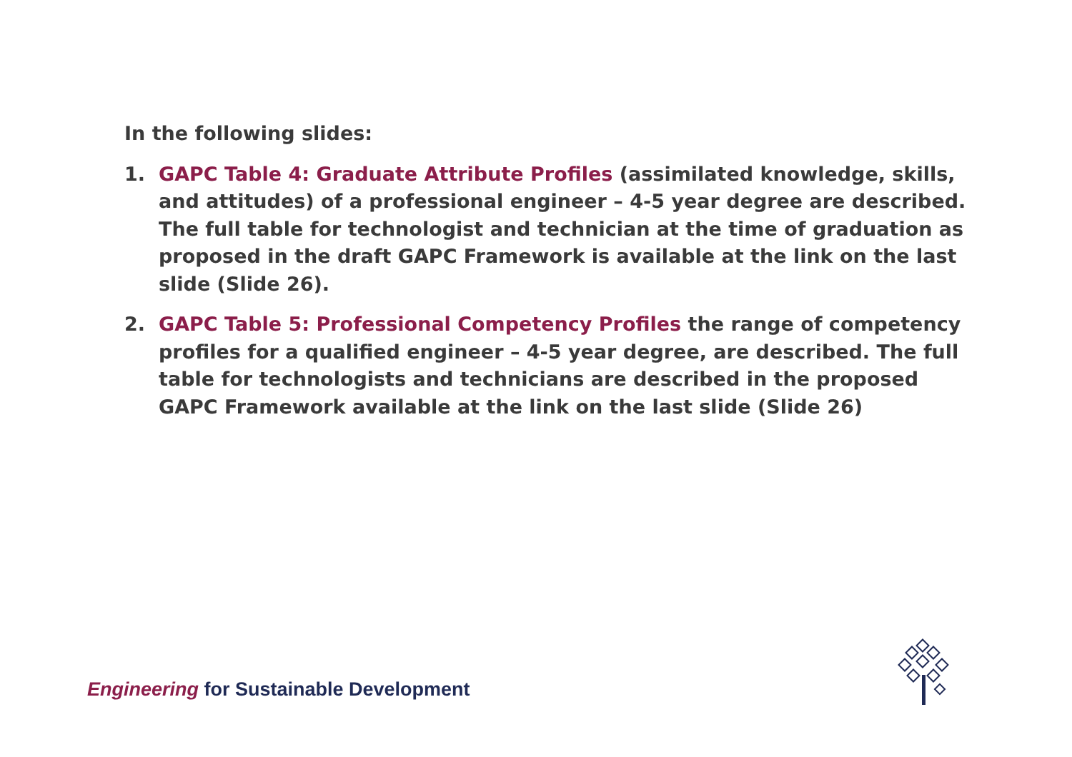In the following slides:
1. GAPC Table 4: Graduate Attribute Profiles (assimilated knowledge, skills, and attitudes) of a professional engineer – 4-5 year degree are described. The full table for technologist and technician at the time of graduation as proposed in the draft GAPC Framework is available at the link on the last slide (Slide 26).
2. GAPC Table 5: Professional Competency Profiles the range of competency profiles for a qualified engineer – 4-5 year degree, are described. The full table for technologists and technicians are described in the proposed GAPC Framework available at the link on the last slide (Slide 26)
Engineering for Sustainable Development